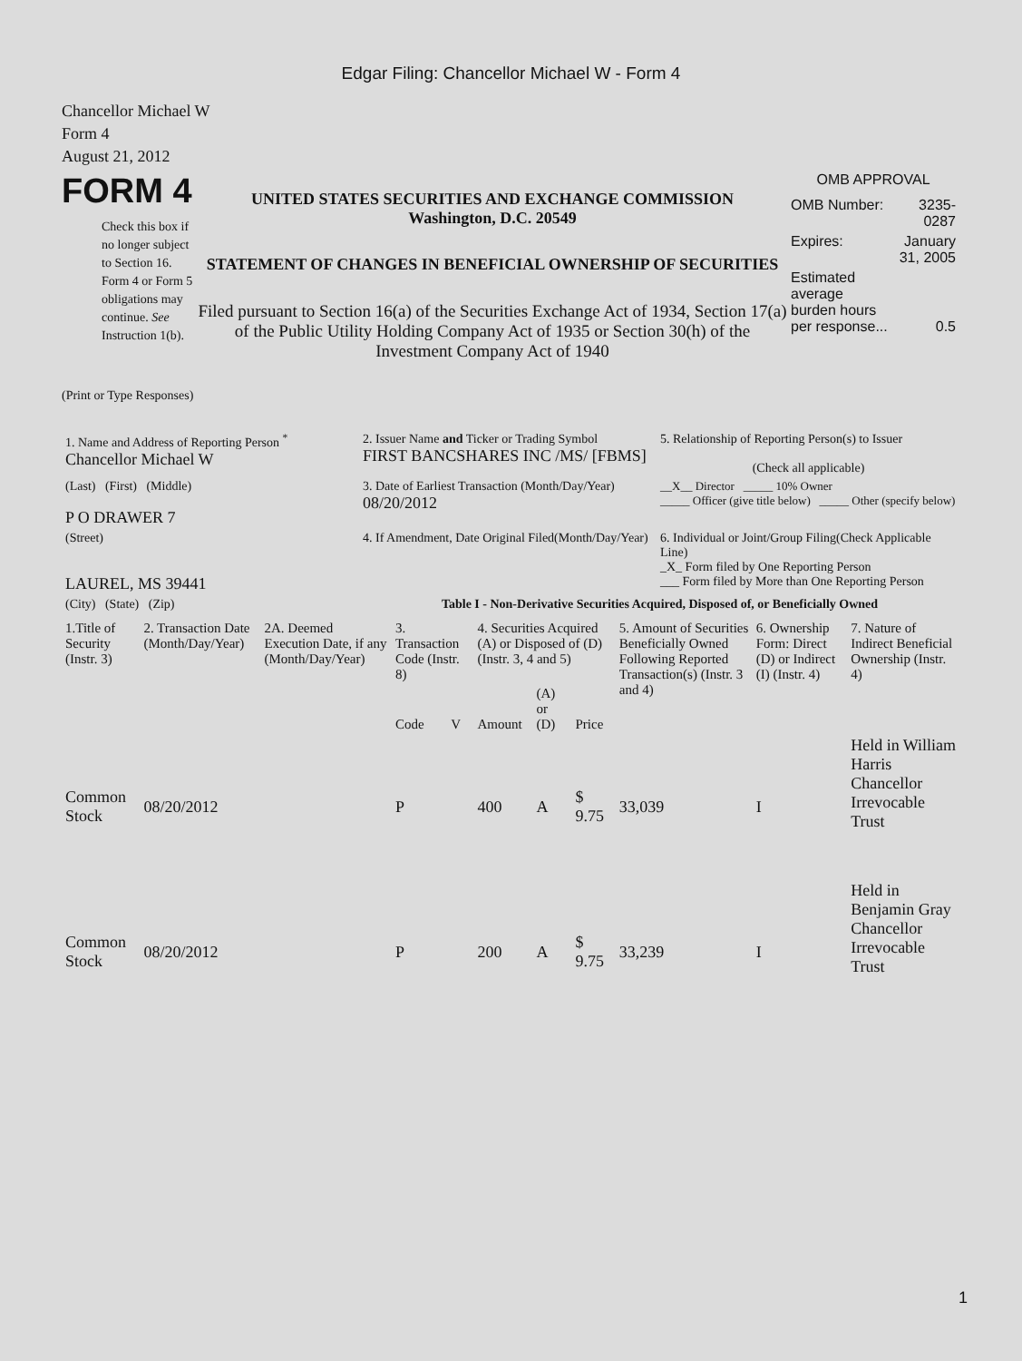Edgar Filing: Chancellor Michael W - Form 4
Chancellor Michael W
Form 4
August 21, 2012
FORM 4
Check this box if no longer subject to Section 16. Form 4 or Form 5 obligations may continue. See Instruction 1(b).
UNITED STATES SECURITIES AND EXCHANGE COMMISSION
Washington, D.C. 20549
STATEMENT OF CHANGES IN BENEFICIAL OWNERSHIP OF SECURITIES
Filed pursuant to Section 16(a) of the Securities Exchange Act of 1934, Section 17(a) of the Public Utility Holding Company Act of 1935 or Section 30(h) of the Investment Company Act of 1940
OMB APPROVAL
| OMB Number: | 3235-0287 |
| Expires: | January 31, 2005 |
| Estimated average burden hours per response... | 0.5 |
(Print or Type Responses)
| 1. Name and Address of Reporting Person <sup>*</sup> Chancellor Michael W | 2. Issuer Name and Ticker or Trading Symbol FIRST BANCSHARES INC /MS/ [FBMS] | 5. Relationship of Reporting Person(s) to Issuer (Check all applicable) |
| (Last) (First) (Middle) P O DRAWER 7 | 3. Date of Earliest Transaction (Month/Day/Year) 08/20/2012 | __X__ Director _____ 10% Owner _____ Officer (give title below) _____ Other (specify below) |
| (Street) LAUREL, MS 39441 | 4. If Amendment, Date Original Filed(Month/Day/Year) | 6. Individual or Joint/Group Filing(Check Applicable Line) _X_ Form filed by One Reporting Person ___ Form filed by More than One Reporting Person |
| (City) (State) (Zip) | Table I - Non-Derivative Securities Acquired, Disposed of, or Beneficially Owned | |
| 1.Title of Security (Instr. 3) | 2. Transaction Date (Month/Day/Year) | 2A. Deemed Execution Date, if any (Month/Day/Year) | 3. Transaction Code (Instr. 8) | | 4. Securities Acquired (A) or Disposed of (D) (Instr. 3, 4 and 5) | | | 5. Amount of Securities Beneficially Owned Following Reported Transaction(s) (Instr. 3 and 4) | 6. Ownership Form: Direct (D) or Indirect (I) (Instr. 4) | 7. Nature of Indirect Beneficial Ownership (Instr. 4) |
| --- | --- | --- | --- | --- | --- | --- | --- | --- | --- | --- |
| | | | Code | V | Amount | (A) or (D) | Price | | | |
| Common Stock | 08/20/2012 | | P | | 400 | A | $ 9.75 | 33,039 | I | Held in William Harris Chancellor Irrevocable Trust |
| Common Stock | 08/20/2012 | | P | | 200 | A | $ 9.75 | 33,239 | I | Held in Benjamin Gray Chancellor Irrevocable Trust |
1